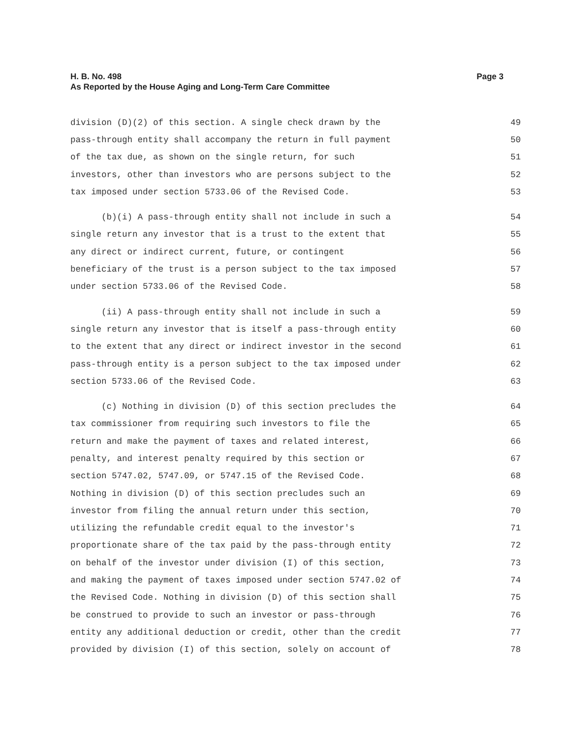Page 3 H. B. No. 498
As Reported by the House Aging and Long-Term Care Committee
division (D)(2) of this section. A single check drawn by the 49
pass-through entity shall accompany the return in full payment 50
of the tax due, as shown on the single return, for such 51
investors, other than investors who are persons subject to the 52
tax imposed under section 5733.06 of the Revised Code. 53
(b)(i) A pass-through entity shall not include in such a 54
single return any investor that is a trust to the extent that 55
any direct or indirect current, future, or contingent 56
beneficiary of the trust is a person subject to the tax imposed 57
under section 5733.06 of the Revised Code. 58
(ii) A pass-through entity shall not include in such a 59
single return any investor that is itself a pass-through entity 60
to the extent that any direct or indirect investor in the second 61
pass-through entity is a person subject to the tax imposed under 62
section 5733.06 of the Revised Code. 63
(c) Nothing in division (D) of this section precludes the 64
tax commissioner from requiring such investors to file the 65
return and make the payment of taxes and related interest, 66
penalty, and interest penalty required by this section or 67
section 5747.02, 5747.09, or 5747.15 of the Revised Code. 68
Nothing in division (D) of this section precludes such an 69
investor from filing the annual return under this section, 70
utilizing the refundable credit equal to the investor's 71
proportionate share of the tax paid by the pass-through entity 72
on behalf of the investor under division (I) of this section, 73
and making the payment of taxes imposed under section 5747.02 of 74
the Revised Code. Nothing in division (D) of this section shall 75
be construed to provide to such an investor or pass-through 76
entity any additional deduction or credit, other than the credit 77
provided by division (I) of this section, solely on account of 78